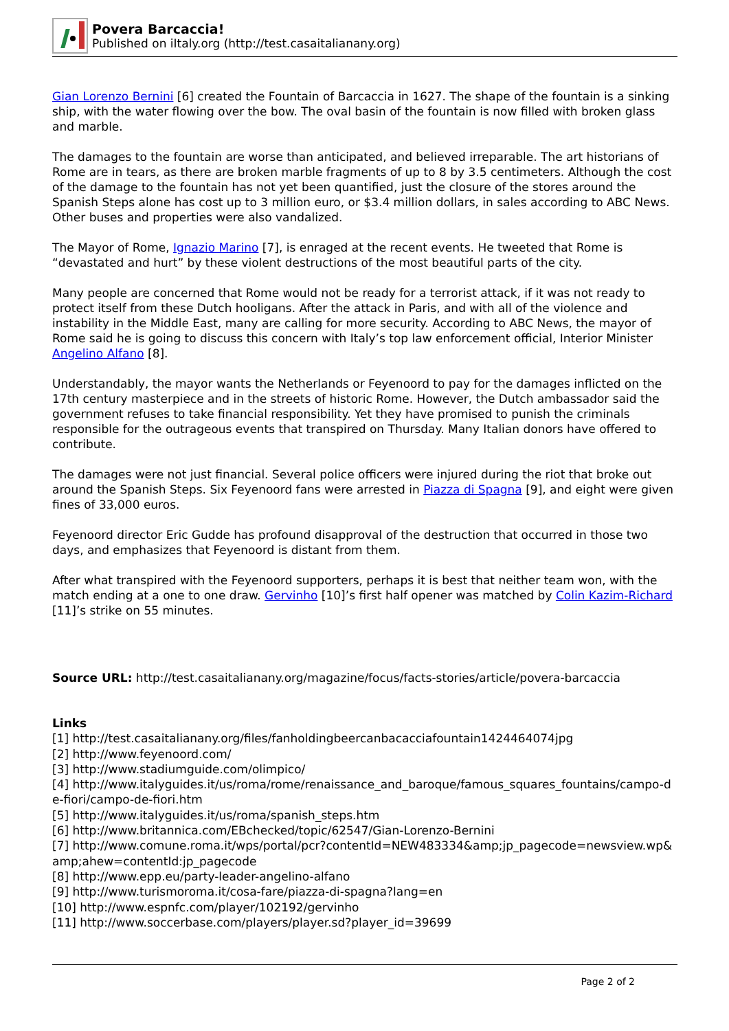Povera Barcaccia!
Published on iItaly.org (http://test.casaitalianany.org)
Gian Lorenzo Bernini [6] created the Fountain of Barcaccia in 1627. The shape of the fountain is a sinking ship, with the water flowing over the bow. The oval basin of the fountain is now filled with broken glass and marble.
The damages to the fountain are worse than anticipated, and believed irreparable. The art historians of Rome are in tears, as there are broken marble fragments of up to 8 by 3.5 centimeters. Although the cost of the damage to the fountain has not yet been quantified, just the closure of the stores around the Spanish Steps alone has cost up to 3 million euro, or $3.4 million dollars, in sales according to ABC News. Other buses and properties were also vandalized.
The Mayor of Rome, Ignazio Marino [7], is enraged at the recent events. He tweeted that Rome is “devastated and hurt” by these violent destructions of the most beautiful parts of the city.
Many people are concerned that Rome would not be ready for a terrorist attack, if it was not ready to protect itself from these Dutch hooligans. After the attack in Paris, and with all of the violence and instability in the Middle East, many are calling for more security. According to ABC News, the mayor of Rome said he is going to discuss this concern with Italy’s top law enforcement official, Interior Minister Angelino Alfano [8].
Understandably, the mayor wants the Netherlands or Feyenoord to pay for the damages inflicted on the 17th century masterpiece and in the streets of historic Rome. However, the Dutch ambassador said the government refuses to take financial responsibility. Yet they have promised to punish the criminals responsible for the outrageous events that transpired on Thursday. Many Italian donors have offered to contribute.
The damages were not just financial. Several police officers were injured during the riot that broke out around the Spanish Steps. Six Feyenoord fans were arrested in Piazza di Spagna [9], and eight were given fines of 33,000 euros.
Feyenoord director Eric Gudde has profound disapproval of the destruction that occurred in those two days, and emphasizes that Feyenoord is distant from them.
After what transpired with the Feyenoord supporters, perhaps it is best that neither team won, with the match ending at a one to one draw. Gervinho [10]’s first half opener was matched by Colin Kazim-Richard [11]’s strike on 55 minutes.
Source URL: http://test.casaitalianany.org/magazine/focus/facts-stories/article/povera-barcaccia
Links
[1] http://test.casaitalianany.org/files/fanholdingbeercanbacacciafountain1424464074jpg
[2] http://www.feyenoord.com/
[3] http://www.stadiumguide.com/olimpico/
[4] http://www.italyguides.it/us/roma/rome/renaissance_and_baroque/famous_squares_fountains/campo-de-fiori/campo-de-fiori.htm
[5] http://www.italyguides.it/us/roma/spanish_steps.htm
[6] http://www.britannica.com/EBchecked/topic/62547/Gian-Lorenzo-Bernini
[7] http://www.comune.roma.it/wps/portal/pcr?contentId=NEW483334&amp;jp_pagecode=newsview.wp&amp;ahew=contentId:jp_pagecode
[8] http://www.epp.eu/party-leader-angelino-alfano
[9] http://www.turismoroma.it/cosa-fare/piazza-di-spagna?lang=en
[10] http://www.espnfc.com/player/102192/gervinho
[11] http://www.soccerbase.com/players/player.sd?player_id=39699
Page 2 of 2